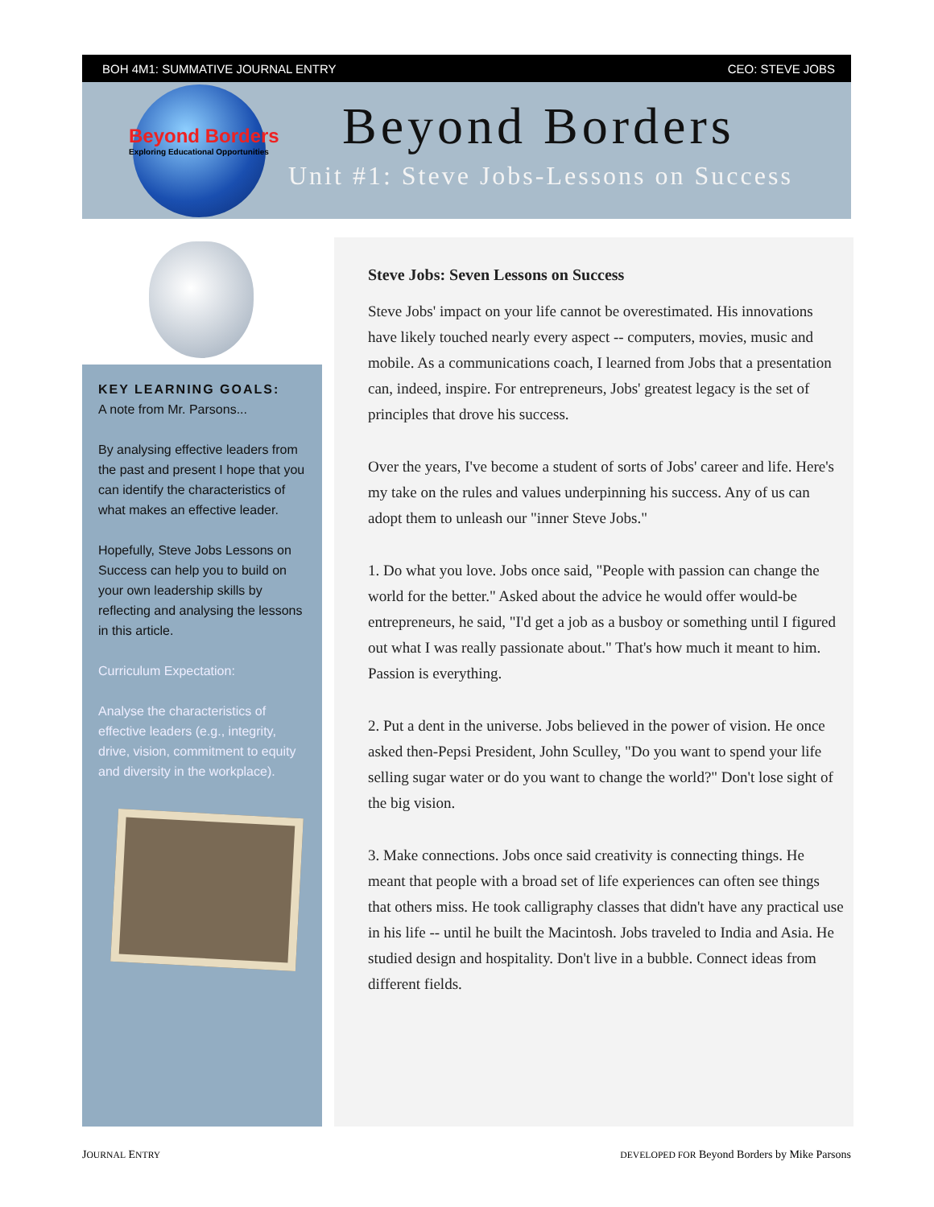BOH 4M1: SUMMATIVE JOURNAL ENTRY CEO: STEVE JOBS
Beyond Borders
Exploring Educational Opportunities
Beyond Borders
Unit #1: Steve Jobs-Lessons on Success
KEY LEARNING GOALS:
A note from Mr. Parsons...
By analysing effective leaders from the past and present I hope that you can identify the characteristics of what makes an effective leader.
Hopefully, Steve Jobs Lessons on Success can help you to build on your own leadership skills by reflecting and analysing the lessons in this article.
Curriculum Expectation:
Analyse the characteristics of effective leaders (e.g., integrity, drive, vision, commitment to equity and diversity in the workplace).
Steve Jobs: Seven Lessons on Success
Steve Jobs' impact on your life cannot be overestimated. His innovations have likely touched nearly every aspect -- computers, movies, music and mobile. As a communications coach, I learned from Jobs that a presentation can, indeed, inspire. For entrepreneurs, Jobs' greatest legacy is the set of principles that drove his success.
Over the years, I've become a student of sorts of Jobs' career and life. Here's my take on the rules and values underpinning his success. Any of us can adopt them to unleash our "inner Steve Jobs."
1. Do what you love. Jobs once said, "People with passion can change the world for the better." Asked about the advice he would offer would-be entrepreneurs, he said, "I'd get a job as a busboy or something until I figured out what I was really passionate about." That's how much it meant to him. Passion is everything.
2. Put a dent in the universe. Jobs believed in the power of vision. He once asked then-Pepsi President, John Sculley, "Do you want to spend your life selling sugar water or do you want to change the world?" Don't lose sight of the big vision.
3. Make connections. Jobs once said creativity is connecting things. He meant that people with a broad set of life experiences can often see things that others miss. He took calligraphy classes that didn't have any practical use in his life -- until he built the Macintosh. Jobs traveled to India and Asia. He studied design and hospitality. Don't live in a bubble. Connect ideas from different fields.
JOURNAL ENTRY DEVELOPED FOR Beyond Borders by Mike Parsons